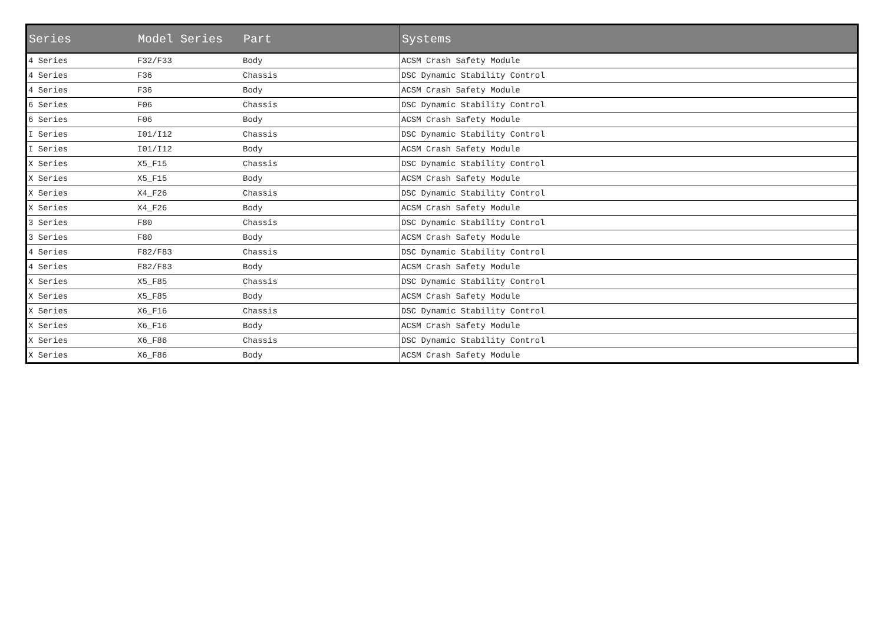| Series | Model Series | Part | Systems |
| --- | --- | --- | --- |
| 4 Series | F32/F33 | Body | ACSM Crash Safety Module |
| 4 Series | F36 | Chassis | DSC Dynamic Stability Control |
| 4 Series | F36 | Body | ACSM Crash Safety Module |
| 6 Series | F06 | Chassis | DSC Dynamic Stability Control |
| 6 Series | F06 | Body | ACSM Crash Safety Module |
| I Series | I01/I12 | Chassis | DSC Dynamic Stability Control |
| I Series | I01/I12 | Body | ACSM Crash Safety Module |
| X Series | X5_F15 | Chassis | DSC Dynamic Stability Control |
| X Series | X5_F15 | Body | ACSM Crash Safety Module |
| X Series | X4_F26 | Chassis | DSC Dynamic Stability Control |
| X Series | X4_F26 | Body | ACSM Crash Safety Module |
| 3 Series | F80 | Chassis | DSC Dynamic Stability Control |
| 3 Series | F80 | Body | ACSM Crash Safety Module |
| 4 Series | F82/F83 | Chassis | DSC Dynamic Stability Control |
| 4 Series | F82/F83 | Body | ACSM Crash Safety Module |
| X Series | X5_F85 | Chassis | DSC Dynamic Stability Control |
| X Series | X5_F85 | Body | ACSM Crash Safety Module |
| X Series | X6_F16 | Chassis | DSC Dynamic Stability Control |
| X Series | X6_F16 | Body | ACSM Crash Safety Module |
| X Series | X6_F86 | Chassis | DSC Dynamic Stability Control |
| X Series | X6_F86 | Body | ACSM Crash Safety Module |